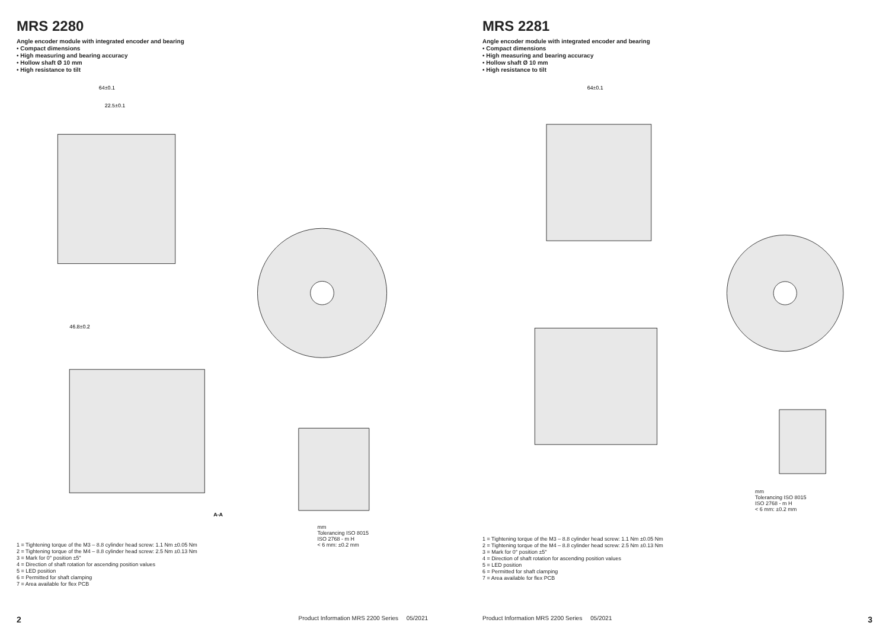MRS 2280
Angle encoder module with integrated encoder and bearing
• Compact dimensions
• High measuring and bearing accuracy
• Hollow shaft Ø 10 mm
• High resistance to tilt
64±0.1
22.5±0.1
46.8±0.2
A-A
1 = Tightening torque of the M3 – 8.8 cylinder head screw: 1.1 Nm ±0.05 Nm
2 = Tightening torque of the M4 – 8.8 cylinder head screw: 2.5 Nm ±0.13 Nm
3 = Mark for 0° position ±5°
4 = Direction of shaft rotation for ascending position values
5 = LED position
6 = Permitted for shaft clamping
7 = Area available for flex PCB
mm
Tolerancing ISO 8015
ISO 2768 - m H
< 6 mm: ±0.2 mm
2 Product Information MRS 2200 Series 05/2021
MRS 2281
Angle encoder module with integrated encoder and bearing
• Compact dimensions
• High measuring and bearing accuracy
• Hollow shaft Ø 10 mm
• High resistance to tilt
64±0.1
mm
Tolerancing ISO 8015
ISO 2768 - m H
< 6 mm: ±0.2 mm
1 = Tightening torque of the M3 – 8.8 cylinder head screw: 1.1 Nm ±0.05 Nm
2 = Tightening torque of the M4 – 8.8 cylinder head screw: 2.5 Nm ±0.13 Nm
3 = Mark for 0° position ±5°
4 = Direction of shaft rotation for ascending position values
5 = LED position
6 = Permitted for shaft clamping
7 = Area available for flex PCB
Product Information MRS 2200 Series 05/2021 3